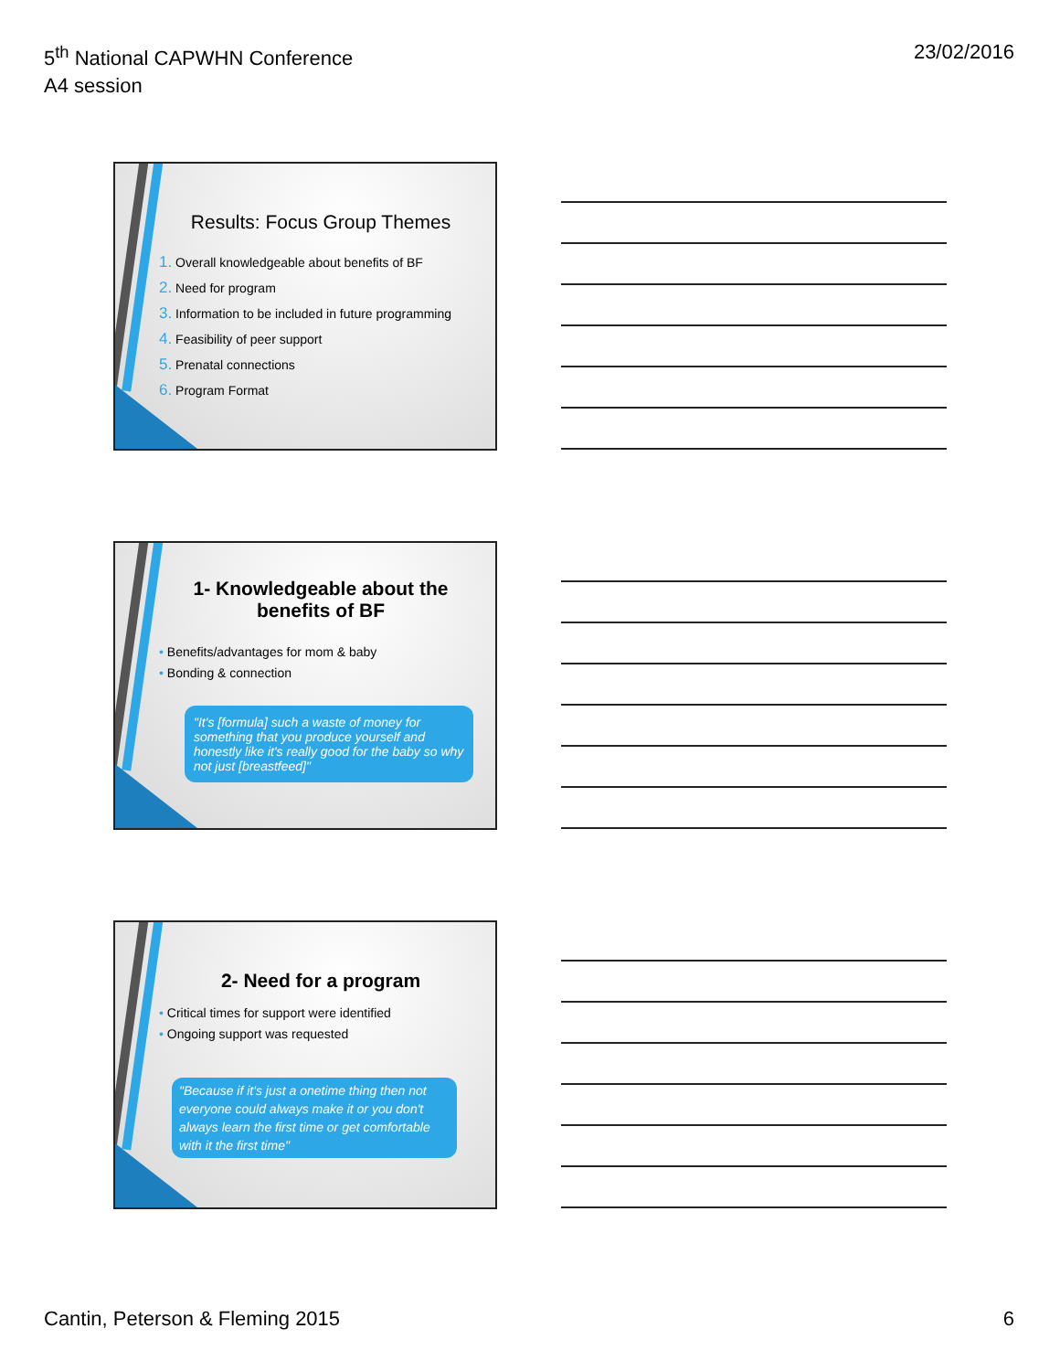5<sup>th</sup> National CAPWHN Conference
A4 session
23/02/2016
Results: Focus Group Themes
1. Overall knowledgeable about benefits of BF
2. Need for program
3. Information to be included in future programming
4. Feasibility of peer support
5. Prenatal connections
6. Program Format
1- Knowledgeable about the benefits of BF
• Benefits/advantages for mom & baby
• Bonding & connection
"It's [formula] such a waste of money for something that you produce yourself and honestly like it's really good for the baby so why not just [breastfeed]"
2- Need for a program
• Critical times for support were identified
• Ongoing support was requested
"Because if it's just a onetime thing then not everyone could always make it or you don't always learn the first time or get comfortable with it the first time"
Cantin, Peterson & Fleming 2015
6